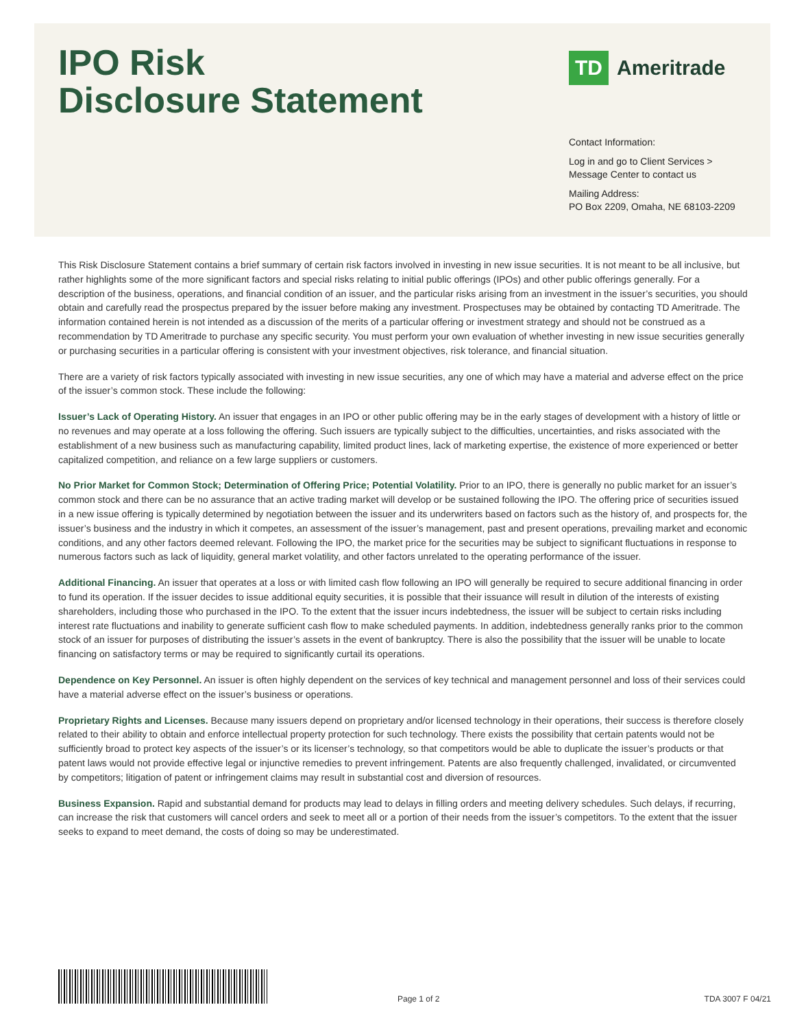IPO Risk
Disclosure Statement
TD
Ameritrade
Contact Information:
Log in and go to Client Services > Message Center to contact us
Mailing Address:
PO Box 2209, Omaha, NE 68103-2209
This Risk Disclosure Statement contains a brief summary of certain risk factors involved in investing in new issue securities. It is not meant to be all inclusive, but rather highlights some of the more significant factors and special risks relating to initial public offerings (IPOs) and other public offerings generally. For a description of the business, operations, and financial condition of an issuer, and the particular risks arising from an investment in the issuer’s securities, you should obtain and carefully read the prospectus prepared by the issuer before making any investment. Prospectuses may be obtained by contacting TD Ameritrade. The information contained herein is not intended as a discussion of the merits of a particular offering or investment strategy and should not be construed as a recommendation by TD Ameritrade to purchase any specific security. You must perform your own evaluation of whether investing in new issue securities generally or purchasing securities in a particular offering is consistent with your investment objectives, risk tolerance, and financial situation.
There are a variety of risk factors typically associated with investing in new issue securities, any one of which may have a material and adverse effect on the price of the issuer’s common stock. These include the following:
Issuer’s Lack of Operating History. An issuer that engages in an IPO or other public offering may be in the early stages of development with a history of little or no revenues and may operate at a loss following the offering. Such issuers are typically subject to the difficulties, uncertainties, and risks associated with the establishment of a new business such as manufacturing capability, limited product lines, lack of marketing expertise, the existence of more experienced or better capitalized competition, and reliance on a few large suppliers or customers.
No Prior Market for Common Stock; Determination of Offering Price; Potential Volatility. Prior to an IPO, there is generally no public market for an issuer’s common stock and there can be no assurance that an active trading market will develop or be sustained following the IPO. The offering price of securities issued in a new issue offering is typically determined by negotiation between the issuer and its underwriters based on factors such as the history of, and prospects for, the issuer’s business and the industry in which it competes, an assessment of the issuer’s management, past and present operations, prevailing market and economic conditions, and any other factors deemed relevant. Following the IPO, the market price for the securities may be subject to significant fluctuations in response to numerous factors such as lack of liquidity, general market volatility, and other factors unrelated to the operating performance of the issuer.
Additional Financing. An issuer that operates at a loss or with limited cash flow following an IPO will generally be required to secure additional financing in order to fund its operation. If the issuer decides to issue additional equity securities, it is possible that their issuance will result in dilution of the interests of existing shareholders, including those who purchased in the IPO. To the extent that the issuer incurs indebtedness, the issuer will be subject to certain risks including interest rate fluctuations and inability to generate sufficient cash flow to make scheduled payments. In addition, indebtedness generally ranks prior to the common stock of an issuer for purposes of distributing the issuer’s assets in the event of bankruptcy. There is also the possibility that the issuer will be unable to locate financing on satisfactory terms or may be required to significantly curtail its operations.
Dependence on Key Personnel. An issuer is often highly dependent on the services of key technical and management personnel and loss of their services could have a material adverse effect on the issuer’s business or operations.
Proprietary Rights and Licenses. Because many issuers depend on proprietary and/or licensed technology in their operations, their success is therefore closely related to their ability to obtain and enforce intellectual property protection for such technology. There exists the possibility that certain patents would not be sufficiently broad to protect key aspects of the issuer’s or its licenser’s technology, so that competitors would be able to duplicate the issuer’s products or that patent laws would not provide effective legal or injunctive remedies to prevent infringement. Patents are also frequently challenged, invalidated, or circumvented by competitors; litigation of patent or infringement claims may result in substantial cost and diversion of resources.
Business Expansion. Rapid and substantial demand for products may lead to delays in filling orders and meeting delivery schedules. Such delays, if recurring, can increase the risk that customers will cancel orders and seek to meet all or a portion of their needs from the issuer’s competitors. To the extent that the issuer seeks to expand to meet demand, the costs of doing so may be underestimated.
Page 1 of 2
TDA 3007 F 04/21